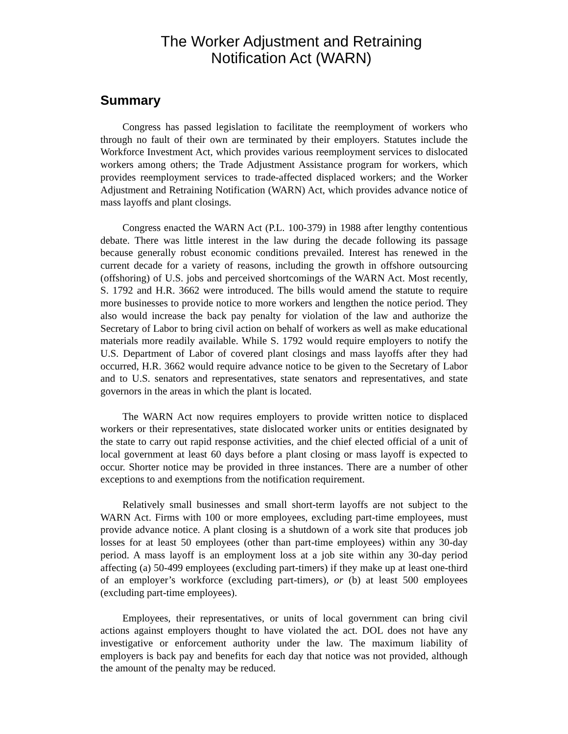The Worker Adjustment and Retraining
Notification Act (WARN)
Summary
Congress has passed legislation to facilitate the reemployment of workers who through no fault of their own are terminated by their employers. Statutes include the Workforce Investment Act, which provides various reemployment services to dislocated workers among others; the Trade Adjustment Assistance program for workers, which provides reemployment services to trade-affected displaced workers; and the Worker Adjustment and Retraining Notification (WARN) Act, which provides advance notice of mass layoffs and plant closings.
Congress enacted the WARN Act (P.L. 100-379) in 1988 after lengthy contentious debate. There was little interest in the law during the decade following its passage because generally robust economic conditions prevailed. Interest has renewed in the current decade for a variety of reasons, including the growth in offshore outsourcing (offshoring) of U.S. jobs and perceived shortcomings of the WARN Act. Most recently, S. 1792 and H.R. 3662 were introduced. The bills would amend the statute to require more businesses to provide notice to more workers and lengthen the notice period. They also would increase the back pay penalty for violation of the law and authorize the Secretary of Labor to bring civil action on behalf of workers as well as make educational materials more readily available. While S. 1792 would require employers to notify the U.S. Department of Labor of covered plant closings and mass layoffs after they had occurred, H.R. 3662 would require advance notice to be given to the Secretary of Labor and to U.S. senators and representatives, state senators and representatives, and state governors in the areas in which the plant is located.
The WARN Act now requires employers to provide written notice to displaced workers or their representatives, state dislocated worker units or entities designated by the state to carry out rapid response activities, and the chief elected official of a unit of local government at least 60 days before a plant closing or mass layoff is expected to occur. Shorter notice may be provided in three instances. There are a number of other exceptions to and exemptions from the notification requirement.
Relatively small businesses and small short-term layoffs are not subject to the WARN Act. Firms with 100 or more employees, excluding part-time employees, must provide advance notice. A plant closing is a shutdown of a work site that produces job losses for at least 50 employees (other than part-time employees) within any 30-day period. A mass layoff is an employment loss at a job site within any 30-day period affecting (a) 50-499 employees (excluding part-timers) if they make up at least one-third of an employer’s workforce (excluding part-timers), or (b) at least 500 employees (excluding part-time employees).
Employees, their representatives, or units of local government can bring civil actions against employers thought to have violated the act. DOL does not have any investigative or enforcement authority under the law. The maximum liability of employers is back pay and benefits for each day that notice was not provided, although the amount of the penalty may be reduced.